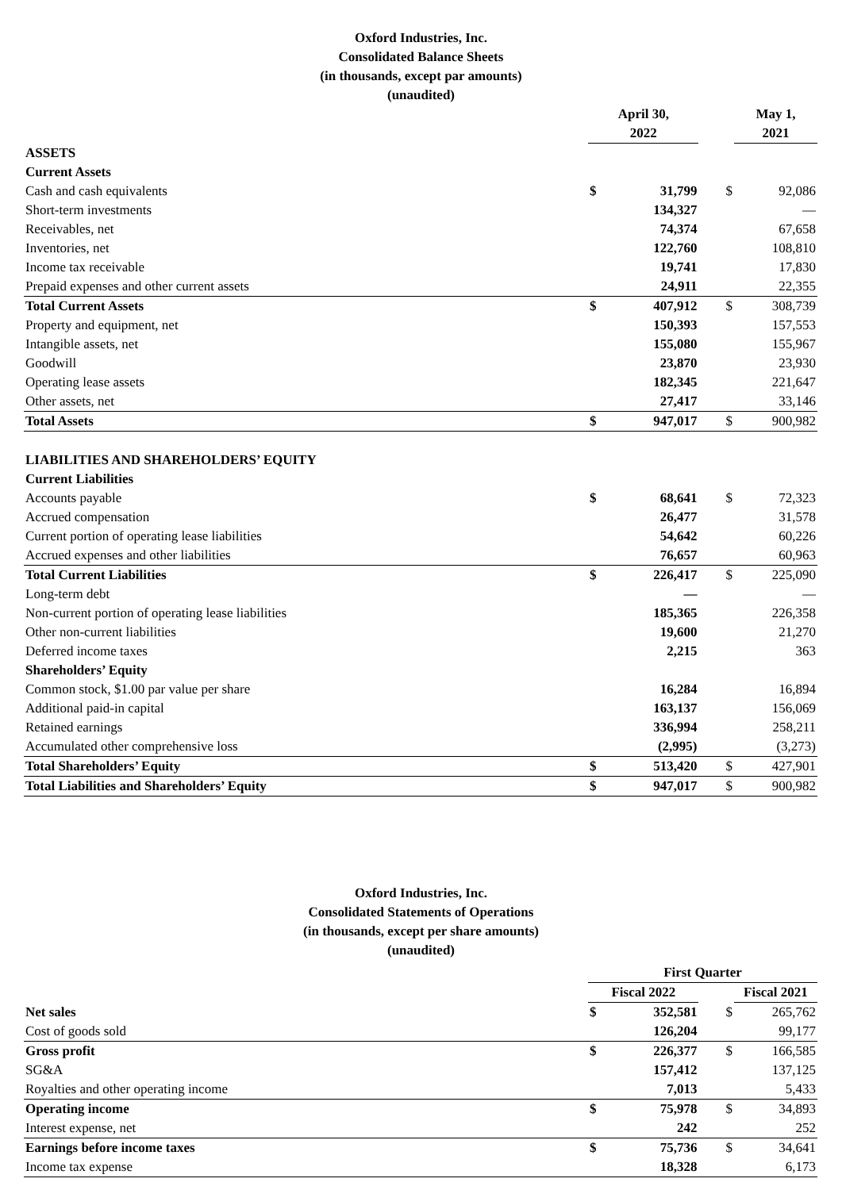Oxford Industries, Inc.
Consolidated Balance Sheets
(in thousands, except par amounts)
(unaudited)
| | April 30, 2022 | | | May 1, 2021 |
| ASSETS | | | | |
| Current Assets | | | | |
| Cash and cash equivalents | $ | 31,799 | $ | 92,086 |
| Short-term investments | | 134,327 | | — |
| Receivables, net | | 74,374 | | 67,658 |
| Inventories, net | | 122,760 | | 108,810 |
| Income tax receivable | | 19,741 | | 17,830 |
| Prepaid expenses and other current assets | | 24,911 | | 22,355 |
| Total Current Assets | $ | 407,912 | $ | 308,739 |
| Property and equipment, net | | 150,393 | | 157,553 |
| Intangible assets, net | | 155,080 | | 155,967 |
| Goodwill | | 23,870 | | 23,930 |
| Operating lease assets | | 182,345 | | 221,647 |
| Other assets, net | | 27,417 | | 33,146 |
| Total Assets | $ | 947,017 | $ | 900,982 |
| LIABILITIES AND SHAREHOLDERS’ EQUITY | | | | |
| Current Liabilities | | | | |
| Accounts payable | $ | 68,641 | $ | 72,323 |
| Accrued compensation | | 26,477 | | 31,578 |
| Current portion of operating lease liabilities | | 54,642 | | 60,226 |
| Accrued expenses and other liabilities | | 76,657 | | 60,963 |
| Total Current Liabilities | $ | 226,417 | $ | 225,090 |
| Long-term debt | | — | | — |
| Non-current portion of operating lease liabilities | | 185,365 | | 226,358 |
| Other non-current liabilities | | 19,600 | | 21,270 |
| Deferred income taxes | | 2,215 | | 363 |
| Shareholders’ Equity | | | | |
| Common stock, $1.00 par value per share | | 16,284 | | 16,894 |
| Additional paid-in capital | | 163,137 | | 156,069 |
| Retained earnings | | 336,994 | | 258,211 |
| Accumulated other comprehensive loss | | (2,995) | | (3,273) |
| Total Shareholders’ Equity | $ | 513,420 | $ | 427,901 |
| Total Liabilities and Shareholders’ Equity | $ | 947,017 | $ | 900,982 |
Oxford Industries, Inc.
Consolidated Statements of Operations
(in thousands, except per share amounts)
(unaudited)
| | First Quarter | | | |
| | Fiscal 2022 | | | Fiscal 2021 |
| Net sales | $ | 352,581 | $ | 265,762 |
| Cost of goods sold | | 126,204 | | 99,177 |
| Gross profit | $ | 226,377 | $ | 166,585 |
| SG&A | | 157,412 | | 137,125 |
| Royalties and other operating income | | 7,013 | | 5,433 |
| Operating income | $ | 75,978 | $ | 34,893 |
| Interest expense, net | | 242 | | 252 |
| Earnings before income taxes | $ | 75,736 | $ | 34,641 |
| Income tax expense | | 18,328 | | 6,173 |